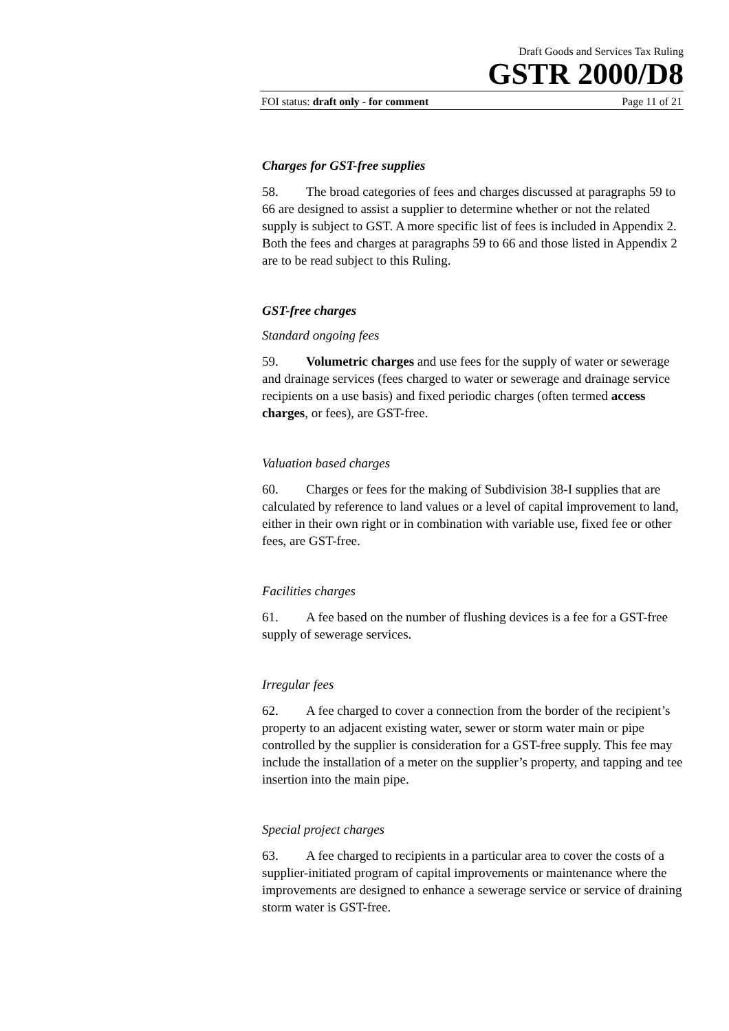Draft Goods and Services Tax Ruling
GSTR 2000/D8
FOI status: draft only - for comment Page 11 of 21
Charges for GST-free supplies
58. The broad categories of fees and charges discussed at paragraphs 59 to 66 are designed to assist a supplier to determine whether or not the related supply is subject to GST. A more specific list of fees is included in Appendix 2. Both the fees and charges at paragraphs 59 to 66 and those listed in Appendix 2 are to be read subject to this Ruling.
GST-free charges
Standard ongoing fees
59. Volumetric charges and use fees for the supply of water or sewerage and drainage services (fees charged to water or sewerage and drainage service recipients on a use basis) and fixed periodic charges (often termed access charges, or fees), are GST-free.
Valuation based charges
60. Charges or fees for the making of Subdivision 38-I supplies that are calculated by reference to land values or a level of capital improvement to land, either in their own right or in combination with variable use, fixed fee or other fees, are GST-free.
Facilities charges
61. A fee based on the number of flushing devices is a fee for a GST-free supply of sewerage services.
Irregular fees
62. A fee charged to cover a connection from the border of the recipient’s property to an adjacent existing water, sewer or storm water main or pipe controlled by the supplier is consideration for a GST-free supply. This fee may include the installation of a meter on the supplier’s property, and tapping and tee insertion into the main pipe.
Special project charges
63. A fee charged to recipients in a particular area to cover the costs of a supplier-initiated program of capital improvements or maintenance where the improvements are designed to enhance a sewerage service or service of draining storm water is GST-free.